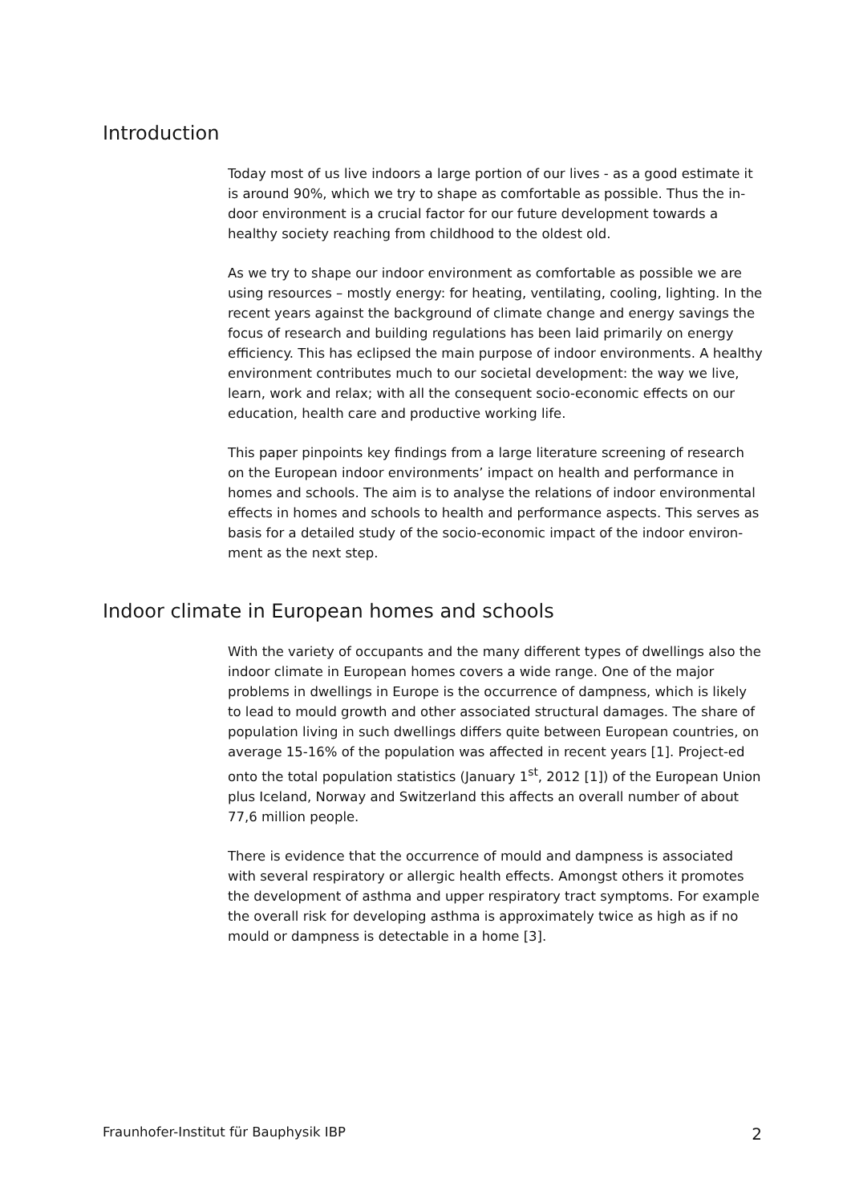Introduction
Today most of us live indoors a large portion of our lives - as a good estimate it is around 90%, which we try to shape as comfortable as possible. Thus the in-door environment is a crucial factor for our future development towards a healthy society reaching from childhood to the oldest old.
As we try to shape our indoor environment as comfortable as possible we are using resources – mostly energy: for heating, ventilating, cooling, lighting. In the recent years against the background of climate change and energy savings the focus of research and building regulations has been laid primarily on energy efficiency. This has eclipsed the main purpose of indoor environments. A healthy environment contributes much to our societal development: the way we live, learn, work and relax; with all the consequent socio-economic effects on our education, health care and productive working life.
This paper pinpoints key findings from a large literature screening of research on the European indoor environments’ impact on health and performance in homes and schools. The aim is to analyse the relations of indoor environmental effects in homes and schools to health and performance aspects. This serves as basis for a detailed study of the socio-economic impact of the indoor environ-ment as the next step.
Indoor climate in European homes and schools
With the variety of occupants and the many different types of dwellings also the indoor climate in European homes covers a wide range. One of the major problems in dwellings in Europe is the occurrence of dampness, which is likely to lead to mould growth and other associated structural damages. The share of population living in such dwellings differs quite between European countries, on average 15-16% of the population was affected in recent years [1]. Project-ed onto the total population statistics (January 1<sup>st</sup>, 2012 [1]) of the European Union plus Iceland, Norway and Switzerland this affects an overall number of about 77,6 million people.
There is evidence that the occurrence of mould and dampness is associated with several respiratory or allergic health effects. Amongst others it promotes the development of asthma and upper respiratory tract symptoms. For example the overall risk for developing asthma is approximately twice as high as if no mould or dampness is detectable in a home [3].
Fraunhofer-Institut für Bauphysik IBP 2